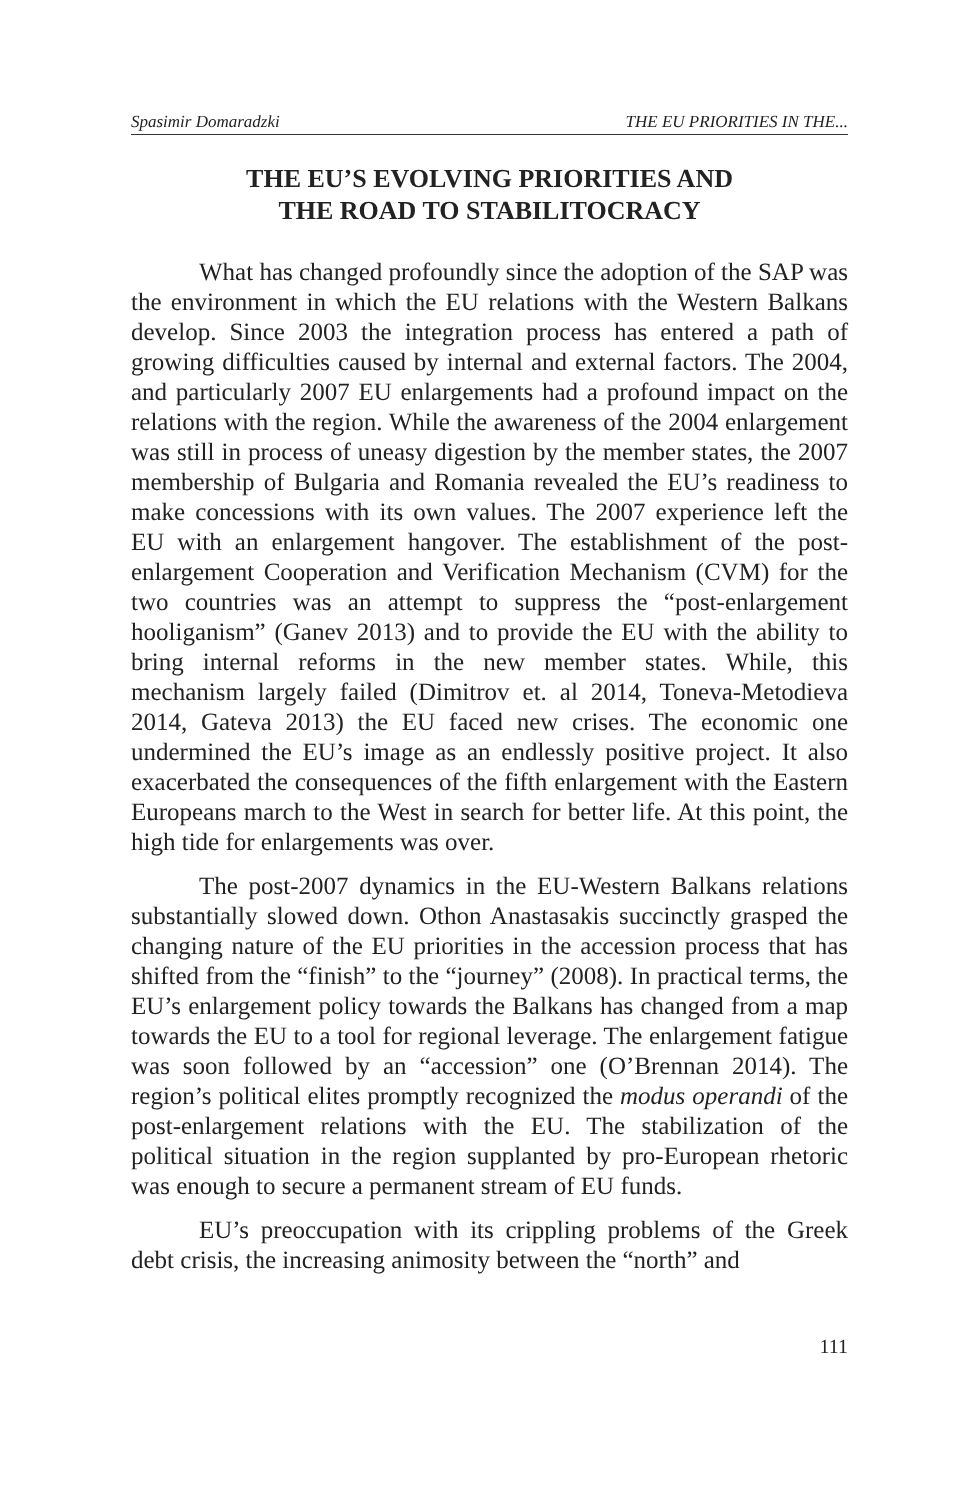Spasimir Domaradzki THE EU PRIORITIES IN THE...
THE EU’S EVOLVING PRIORITIES AND
THE ROAD TO STABILITOCRACY
What has changed profoundly since the adoption of the SAP was the environment in which the EU relations with the Western Balkans develop. Since 2003 the integration process has entered a path of growing difficulties caused by internal and external factors. The 2004, and particularly 2007 EU enlargements had a profound impact on the relations with the region. While the awareness of the 2004 enlargement was still in process of uneasy digestion by the member states, the 2007 membership of Bulgaria and Romania revealed the EU’s readiness to make concessions with its own values. The 2007 experience left the EU with an enlargement hangover. The establishment of the post-enlargement Cooperation and Verification Mechanism (CVM) for the two countries was an attempt to suppress the “post-enlargement hooliganism” (Ganev 2013) and to provide the EU with the ability to bring internal reforms in the new member states. While, this mechanism largely failed (Dimitrov et. al 2014, Toneva-Metodieva 2014, Gateva 2013) the EU faced new crises. The economic one undermined the EU’s image as an endlessly positive project. It also exacerbated the consequences of the fifth enlargement with the Eastern Europeans march to the West in search for better life. At this point, the high tide for enlargements was over.
The post-2007 dynamics in the EU-Western Balkans relations substantially slowed down. Othon Anastasakis succinctly grasped the changing nature of the EU priorities in the accession process that has shifted from the “finish” to the “journey” (2008). In practical terms, the EU’s enlargement policy towards the Balkans has changed from a map towards the EU to a tool for regional leverage. The enlargement fatigue was soon followed by an “accession” one (O’Brennan 2014). The region’s political elites promptly recognized the modus operandi of the post-enlargement relations with the EU. The stabilization of the political situation in the region supplanted by pro-European rhetoric was enough to secure a permanent stream of EU funds.
EU’s preoccupation with its crippling problems of the Greek debt crisis, the increasing animosity between the “north” and
111